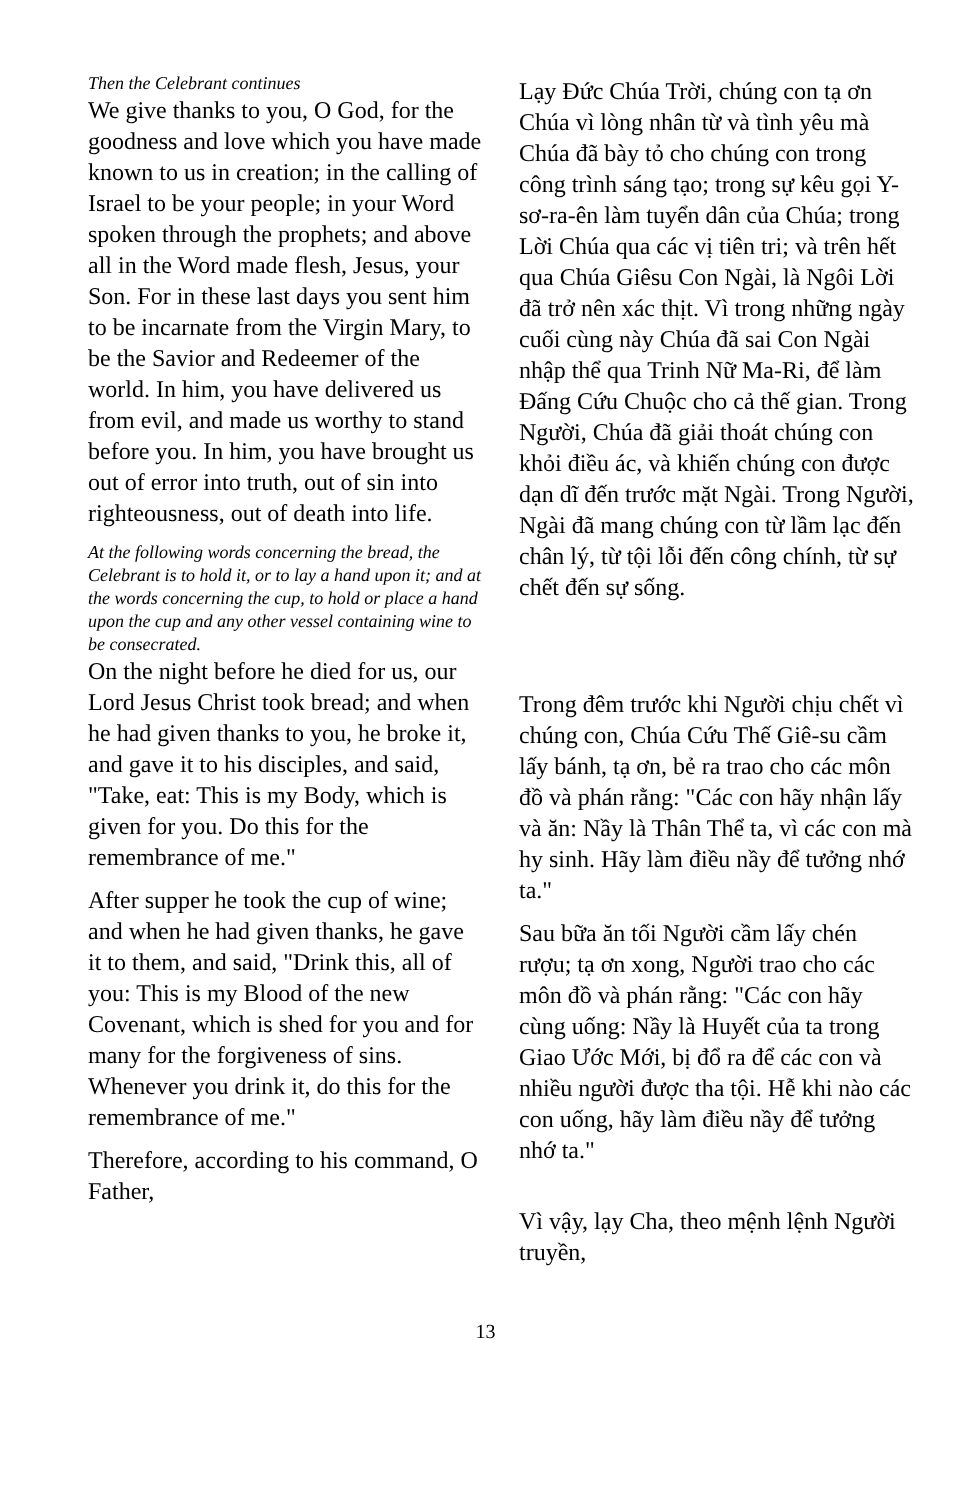Then the Celebrant continues
We give thanks to you, O God, for the goodness and love which you have made known to us in creation; in the calling of Israel to be your people; in your Word spoken through the prophets; and above all in the Word made flesh, Jesus, your Son. For in these last days you sent him to be incarnate from the Virgin Mary, to be the Savior and Redeemer of the world. In him, you have delivered us from evil, and made us worthy to stand before you. In him, you have brought us out of error into truth, out of sin into righteousness, out of death into life.
At the following words concerning the bread, the Celebrant is to hold it, or to lay a hand upon it; and at the words concerning the cup, to hold or place a hand upon the cup and any other vessel containing wine to be consecrated.
On the night before he died for us, our Lord Jesus Christ took bread; and when he had given thanks to you, he broke it, and gave it to his disciples, and said, "Take, eat: This is my Body, which is given for you. Do this for the remembrance of me."
After supper he took the cup of wine; and when he had given thanks, he gave it to them, and said, "Drink this, all of you: This is my Blood of the new Covenant, which is shed for you and for many for the forgiveness of sins. Whenever you drink it, do this for the remembrance of me."
Therefore, according to his command, O Father,
Lạy Đức Chúa Trời, chúng con tạ ơn Chúa vì lòng nhân từ và tình yêu mà Chúa đã bày tỏ cho chúng con trong công trình sáng tạo; trong sự kêu gọi Y-sơ-ra-ên làm tuyển dân của Chúa; trong Lời Chúa qua các vị tiên tri; và trên hết qua Chúa Giêsu Con Ngài, là Ngôi Lời đã trở nên xác thịt. Vì trong những ngày cuối cùng này Chúa đã sai Con Ngài nhập thể qua Trinh Nữ Ma-Ri, để làm Đấng Cứu Chuộc cho cả thế gian. Trong Người, Chúa đã giải thoát chúng con khỏi điều ác, và khiến chúng con được dạn dĩ đến trước mặt Ngài. Trong Người, Ngài đã mang chúng con từ lầm lạc đến chân lý, từ tội lỗi đến công chính, từ sự chết đến sự sống.
Trong đêm trước khi Người chịu chết vì chúng con, Chúa Cứu Thế Giê-su cầm lấy bánh, tạ ơn, bẻ ra trao cho các môn đồ và phán rằng: "Các con hãy nhận lấy và ăn: Nầy là Thân Thể ta, vì các con mà hy sinh. Hãy làm điều nầy để tưởng nhớ ta."
Sau bữa ăn tối Người cầm lấy chén rượu; tạ ơn xong, Người trao cho các môn đồ và phán rằng: "Các con hãy cùng uống: Nầy là Huyết của ta trong Giao Ước Mới, bị đổ ra để các con và nhiều người được tha tội. Hễ khi nào các con uống, hãy làm điều nầy để tưởng nhớ ta."
Vì vậy, lạy Cha, theo mệnh lệnh Người truyền,
13